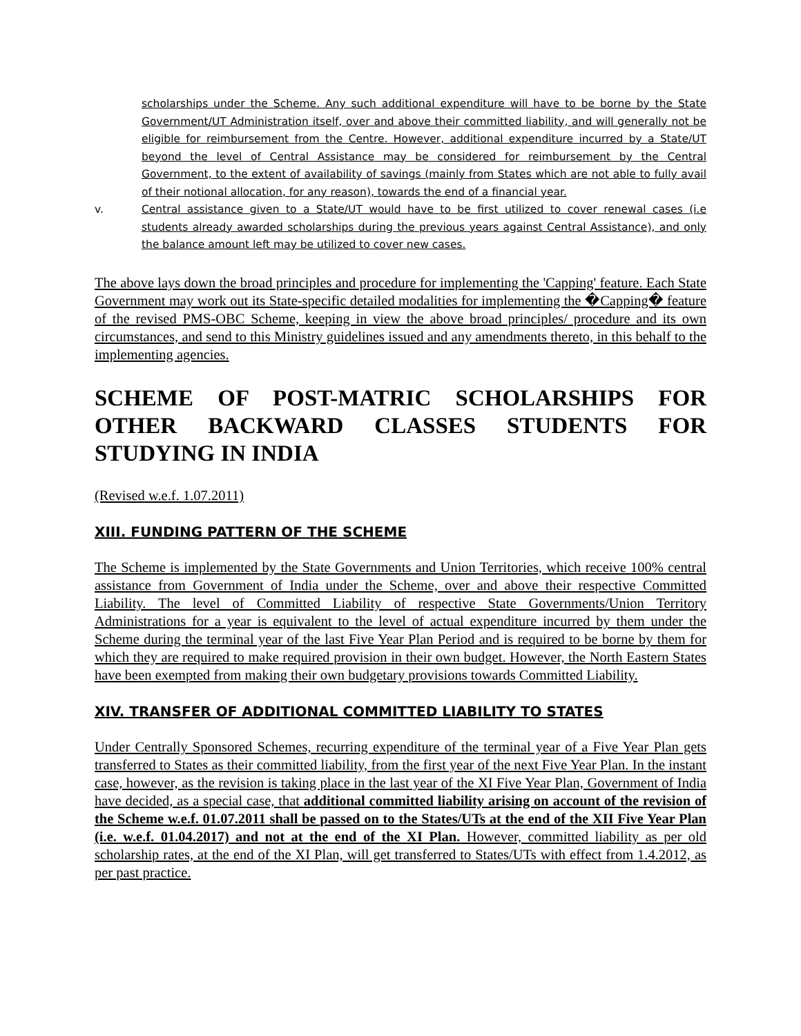scholarships under the Scheme. Any such additional expenditure will have to be borne by the State Government/UT Administration itself, over and above their committed liability, and will generally not be eligible for reimbursement from the Centre. However, additional expenditure incurred by a State/UT beyond the level of Central Assistance may be considered for reimbursement by the Central Government, to the extent of availability of savings (mainly from States which are not able to fully avail of their notional allocation, for any reason), towards the end of a financial year.
v. Central assistance given to a State/UT would have to be first utilized to cover renewal cases (i.e students already awarded scholarships during the previous years against Central Assistance), and only the balance amount left may be utilized to cover new cases.
The above lays down the broad principles and procedure for implementing the 'Capping' feature. Each State Government may work out its State-specific detailed modalities for implementing the �Capping� feature of the revised PMS-OBC Scheme, keeping in view the above broad principles/ procedure and its own circumstances, and send to this Ministry guidelines issued and any amendments thereto, in this behalf to the implementing agencies.
SCHEME OF POST-MATRIC SCHOLARSHIPS FOR OTHER BACKWARD CLASSES STUDENTS FOR STUDYING IN INDIA
(Revised w.e.f. 1.07.2011)
XIII. FUNDING PATTERN OF THE SCHEME
The Scheme is implemented by the State Governments and Union Territories, which receive 100% central assistance from Government of India under the Scheme, over and above their respective Committed Liability. The level of Committed Liability of respective State Governments/Union Territory Administrations for a year is equivalent to the level of actual expenditure incurred by them under the Scheme during the terminal year of the last Five Year Plan Period and is required to be borne by them for which they are required to make required provision in their own budget. However, the North Eastern States have been exempted from making their own budgetary provisions towards Committed Liability.
XIV. TRANSFER OF ADDITIONAL COMMITTED LIABILITY TO STATES
Under Centrally Sponsored Schemes, recurring expenditure of the terminal year of a Five Year Plan gets transferred to States as their committed liability, from the first year of the next Five Year Plan. In the instant case, however, as the revision is taking place in the last year of the XI Five Year Plan, Government of India have decided, as a special case, that additional committed liability arising on account of the revision of the Scheme w.e.f. 01.07.2011 shall be passed on to the States/UTs at the end of the XII Five Year Plan (i.e. w.e.f. 01.04.2017) and not at the end of the XI Plan. However, committed liability as per old scholarship rates, at the end of the XI Plan, will get transferred to States/UTs with effect from 1.4.2012, as per past practice.